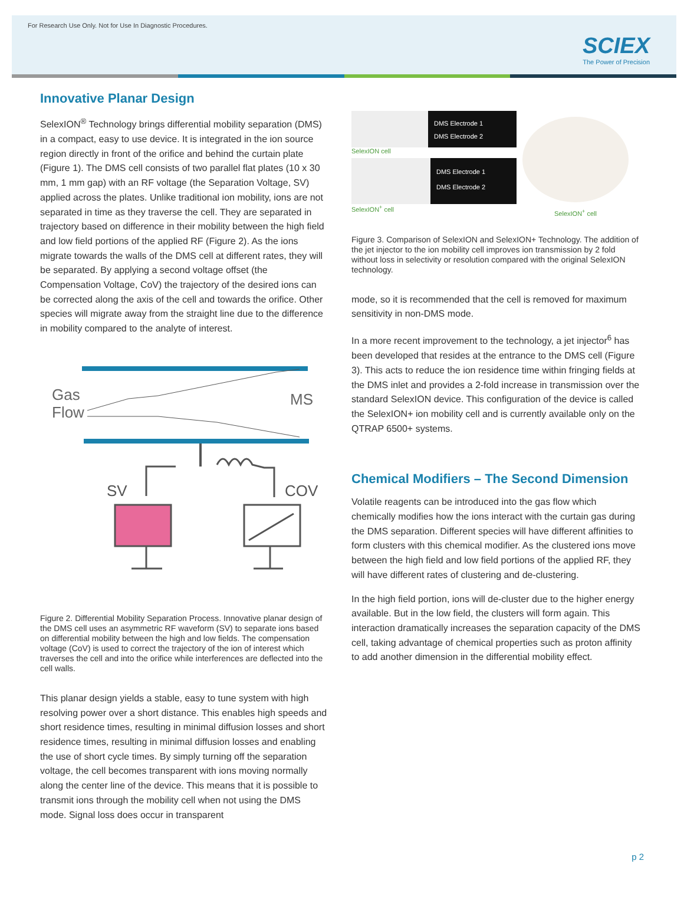For Research Use Only. Not for Use In Diagnostic Procedures.
SCIEX
The Power of Precision
Innovative Planar Design
SelexION<sup>®</sup> Technology brings differential mobility separation (DMS) in a compact, easy to use device. It is integrated in the ion source region directly in front of the orifice and behind the curtain plate (Figure 1). The DMS cell consists of two parallel flat plates (10 x 30 mm, 1 mm gap) with an RF voltage (the Separation Voltage, SV) applied across the plates. Unlike traditional ion mobility, ions are not separated in time as they traverse the cell. They are separated in trajectory based on difference in their mobility between the high field and low field portions of the applied RF (Figure 2). As the ions migrate towards the walls of the DMS cell at different rates, they will be separated. By applying a second voltage offset (the Compensation Voltage, CoV) the trajectory of the desired ions can be corrected along the axis of the cell and towards the orifice. Other species will migrate away from the straight line due to the difference in mobility compared to the analyte of interest.
Gas
Flow
MS
SV
COV
Figure 2. Differential Mobility Separation Process. Innovative planar design of the DMS cell uses an asymmetric RF waveform (SV) to separate ions based on differential mobility between the high and low fields. The compensation voltage (CoV) is used to correct the trajectory of the ion of interest which traverses the cell and into the orifice while interferences are deflected into the cell walls.
This planar design yields a stable, easy to tune system with high resolving power over a short distance. This enables high speeds and short residence times, resulting in minimal diffusion losses and short residence times, resulting in minimal diffusion losses and enabling the use of short cycle times. By simply turning off the separation voltage, the cell becomes transparent with ions moving normally along the center line of the device. This means that it is possible to transmit ions through the mobility cell when not using the DMS mode. Signal loss does occur in transparent
DMS Electrode 1
DMS Electrode 2
SelexION cell
DMS Electrode 1
DMS Electrode 2
SelexION<sup>+</sup> cell
SelexION<sup>+</sup> cell
Figure 3. Comparison of SelexION and SelexION+ Technology. The addition of the jet injector to the ion mobility cell improves ion transmission by 2 fold without loss in selectivity or resolution compared with the original SelexION technology.
mode, so it is recommended that the cell is removed for maximum sensitivity in non-DMS mode.
In a more recent improvement to the technology, a jet injector<sup>6</sup> has been developed that resides at the entrance to the DMS cell (Figure 3). This acts to reduce the ion residence time within fringing fields at the DMS inlet and provides a 2-fold increase in transmission over the standard SelexION device. This configuration of the device is called the SelexION+ ion mobility cell and is currently available only on the QTRAP 6500+ systems.
Chemical Modifiers – The Second Dimension
Volatile reagents can be introduced into the gas flow which chemically modifies how the ions interact with the curtain gas during the DMS separation. Different species will have different affinities to form clusters with this chemical modifier. As the clustered ions move between the high field and low field portions of the applied RF, they will have different rates of clustering and de-clustering.
In the high field portion, ions will de-cluster due to the higher energy available. But in the low field, the clusters will form again. This interaction dramatically increases the separation capacity of the DMS cell, taking advantage of chemical properties such as proton affinity to add another dimension in the differential mobility effect.
p 2